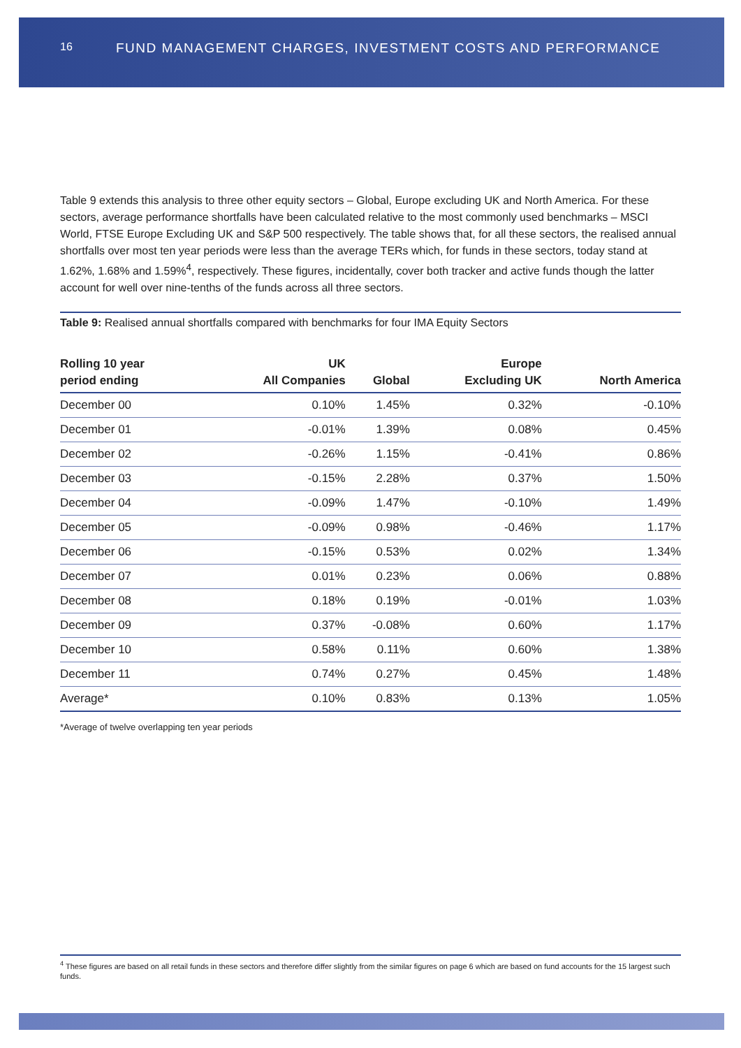16
FUND MANAGEMENT CHARGES, INVESTMENT COSTS AND PERFORMANCE
Table 9 extends this analysis to three other equity sectors – Global, Europe excluding UK and North America. For these sectors, average performance shortfalls have been calculated relative to the most commonly used benchmarks – MSCI World, FTSE Europe Excluding UK and S&P 500 respectively. The table shows that, for all these sectors, the realised annual shortfalls over most ten year periods were less than the average TERs which, for funds in these sectors, today stand at 1.62%, 1.68% and 1.59%<sup>4</sup>, respectively. These figures, incidentally, cover both tracker and active funds though the latter account for well over nine-tenths of the funds across all three sectors.
Table 9: Realised annual shortfalls compared with benchmarks for four IMA Equity Sectors
| Rolling 10 year period ending | UK All Companies | Global | Europe Excluding UK | North America |
| --- | --- | --- | --- | --- |
| December 00 | 0.10% | 1.45% | 0.32% | -0.10% |
| December 01 | -0.01% | 1.39% | 0.08% | 0.45% |
| December 02 | -0.26% | 1.15% | -0.41% | 0.86% |
| December 03 | -0.15% | 2.28% | 0.37% | 1.50% |
| December 04 | -0.09% | 1.47% | -0.10% | 1.49% |
| December 05 | -0.09% | 0.98% | -0.46% | 1.17% |
| December 06 | -0.15% | 0.53% | 0.02% | 1.34% |
| December 07 | 0.01% | 0.23% | 0.06% | 0.88% |
| December 08 | 0.18% | 0.19% | -0.01% | 1.03% |
| December 09 | 0.37% | -0.08% | 0.60% | 1.17% |
| December 10 | 0.58% | 0.11% | 0.60% | 1.38% |
| December 11 | 0.74% | 0.27% | 0.45% | 1.48% |
| Average* | 0.10% | 0.83% | 0.13% | 1.05% |
*Average of twelve overlapping ten year periods
<sup>4</sup> These figures are based on all retail funds in these sectors and therefore differ slightly from the similar figures on page 6 which are based on fund accounts for the 15 largest such funds.